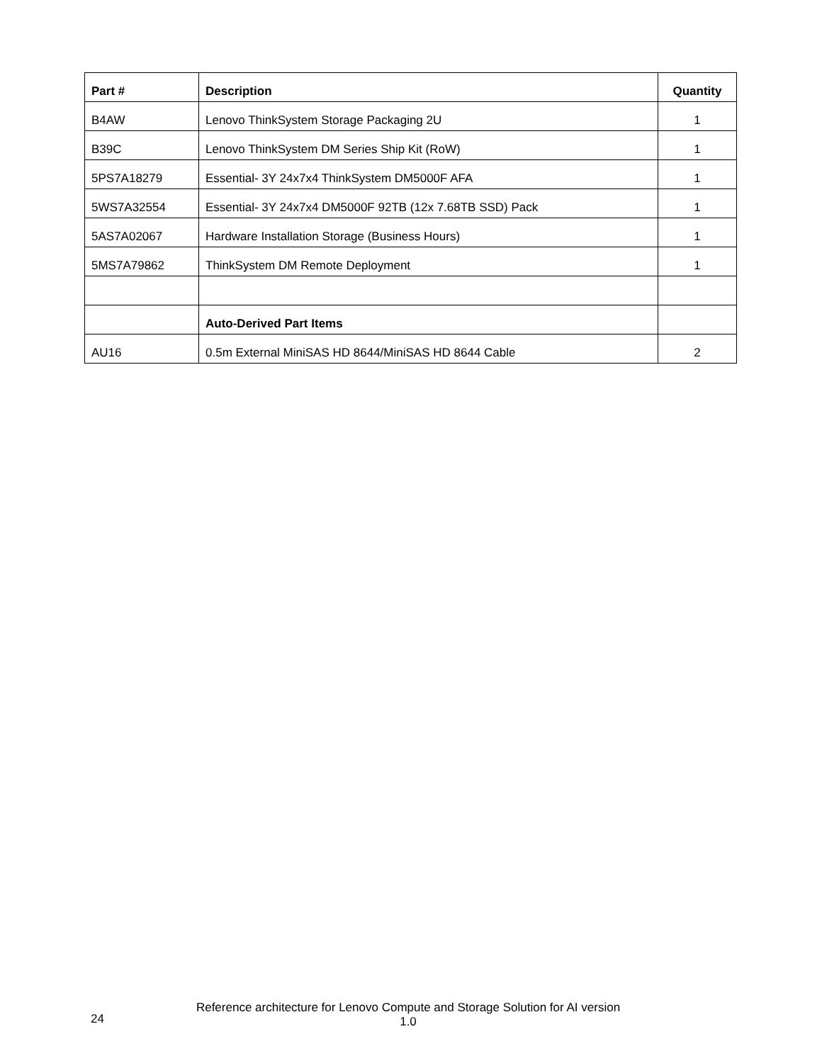| Part # | Description | Quantity |
| --- | --- | --- |
| B4AW | Lenovo ThinkSystem Storage Packaging 2U | 1 |
| B39C | Lenovo ThinkSystem DM Series Ship Kit (RoW) | 1 |
| 5PS7A18279 | Essential- 3Y 24x7x4 ThinkSystem DM5000F AFA | 1 |
| 5WS7A32554 | Essential- 3Y 24x7x4 DM5000F 92TB (12x 7.68TB SSD) Pack | 1 |
| 5AS7A02067 | Hardware Installation Storage (Business Hours) | 1 |
| 5MS7A79862 | ThinkSystem DM Remote Deployment | 1 |
| | Auto-Derived Part Items | |
| AU16 | 0.5m External MiniSAS HD 8644/MiniSAS HD 8644 Cable | 2 |
24
Reference architecture for Lenovo Compute and Storage Solution for AI version 1.0